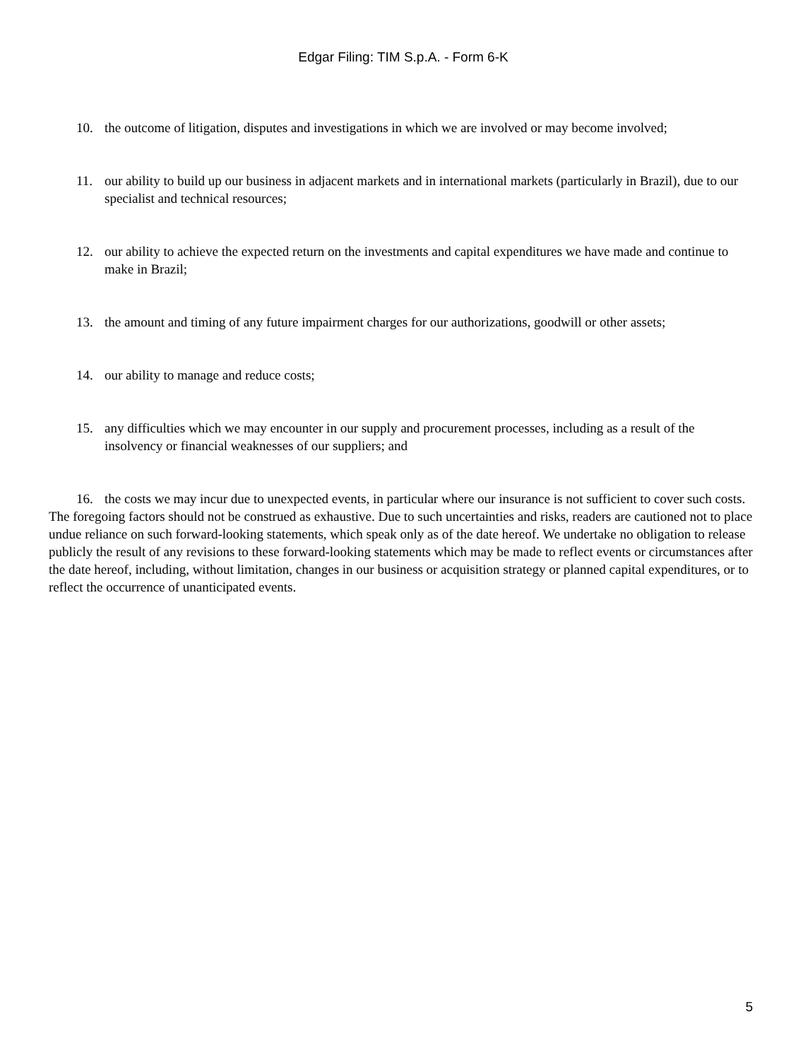Edgar Filing: TIM S.p.A. - Form 6-K
10. the outcome of litigation, disputes and investigations in which we are involved or may become involved;
11. our ability to build up our business in adjacent markets and in international markets (particularly in Brazil), due to our specialist and technical resources;
12. our ability to achieve the expected return on the investments and capital expenditures we have made and continue to make in Brazil;
13. the amount and timing of any future impairment charges for our authorizations, goodwill or other assets;
14. our ability to manage and reduce costs;
15. any difficulties which we may encounter in our supply and procurement processes, including as a result of the insolvency or financial weaknesses of our suppliers; and
16. the costs we may incur due to unexpected events, in particular where our insurance is not sufficient to cover such costs.
The foregoing factors should not be construed as exhaustive. Due to such uncertainties and risks, readers are cautioned not to place undue reliance on such forward-looking statements, which speak only as of the date hereof. We undertake no obligation to release publicly the result of any revisions to these forward-looking statements which may be made to reflect events or circumstances after the date hereof, including, without limitation, changes in our business or acquisition strategy or planned capital expenditures, or to reflect the occurrence of unanticipated events.
5